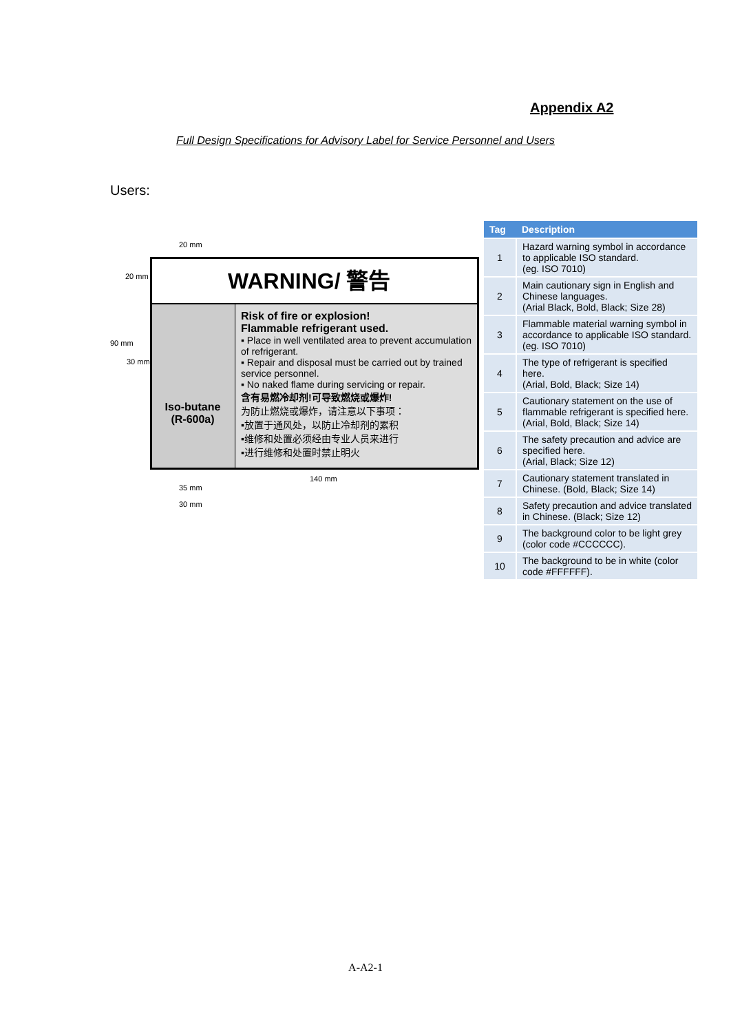Appendix A2
Full Design Specifications for Advisory Label for Service Personnel and Users
Users:
20 mm
20 mm
90 mm
30 mm
WARNING/ 警告
Iso-butane
(R-600a)
Risk of fire or explosion!
Flammable refrigerant used.
▪ Place in well ventilated area to prevent accumulation of refrigerant.
▪ Repair and disposal must be carried out by trained service personnel.
▪ No naked flame during servicing or repair.
含有易燃冷却剂!可导致燃烧或爆炸!
为防止燃烧或爆炸，请注意以下事项：
▪放置于通风处，以防止冷却剂的累积
▪维修和处置必须经由专业人员来进行
▪进行维修和处置时禁止明火
140 mm
35 mm
30 mm
| Tag | Description |
| --- | --- |
| 1 | Hazard warning symbol in accordance to applicable ISO standard. (eg. ISO 7010) |
| 2 | Main cautionary sign in English and Chinese languages. (Arial Black, Bold, Black; Size 28) |
| 3 | Flammable material warning symbol in accordance to applicable ISO standard. (eg. ISO 7010) |
| 4 | The type of refrigerant is specified here. (Arial, Bold, Black; Size 14) |
| 5 | Cautionary statement on the use of flammable refrigerant is specified here. (Arial, Bold, Black; Size 14) |
| 6 | The safety precaution and advice are specified here. (Arial, Black; Size 12) |
| 7 | Cautionary statement translated in Chinese. (Bold, Black; Size 14) |
| 8 | Safety precaution and advice translated in Chinese. (Black; Size 12) |
| 9 | The background color to be light grey (color code #CCCCCC). |
| 10 | The background to be in white (color code #FFFFFF). |
A-A2-1